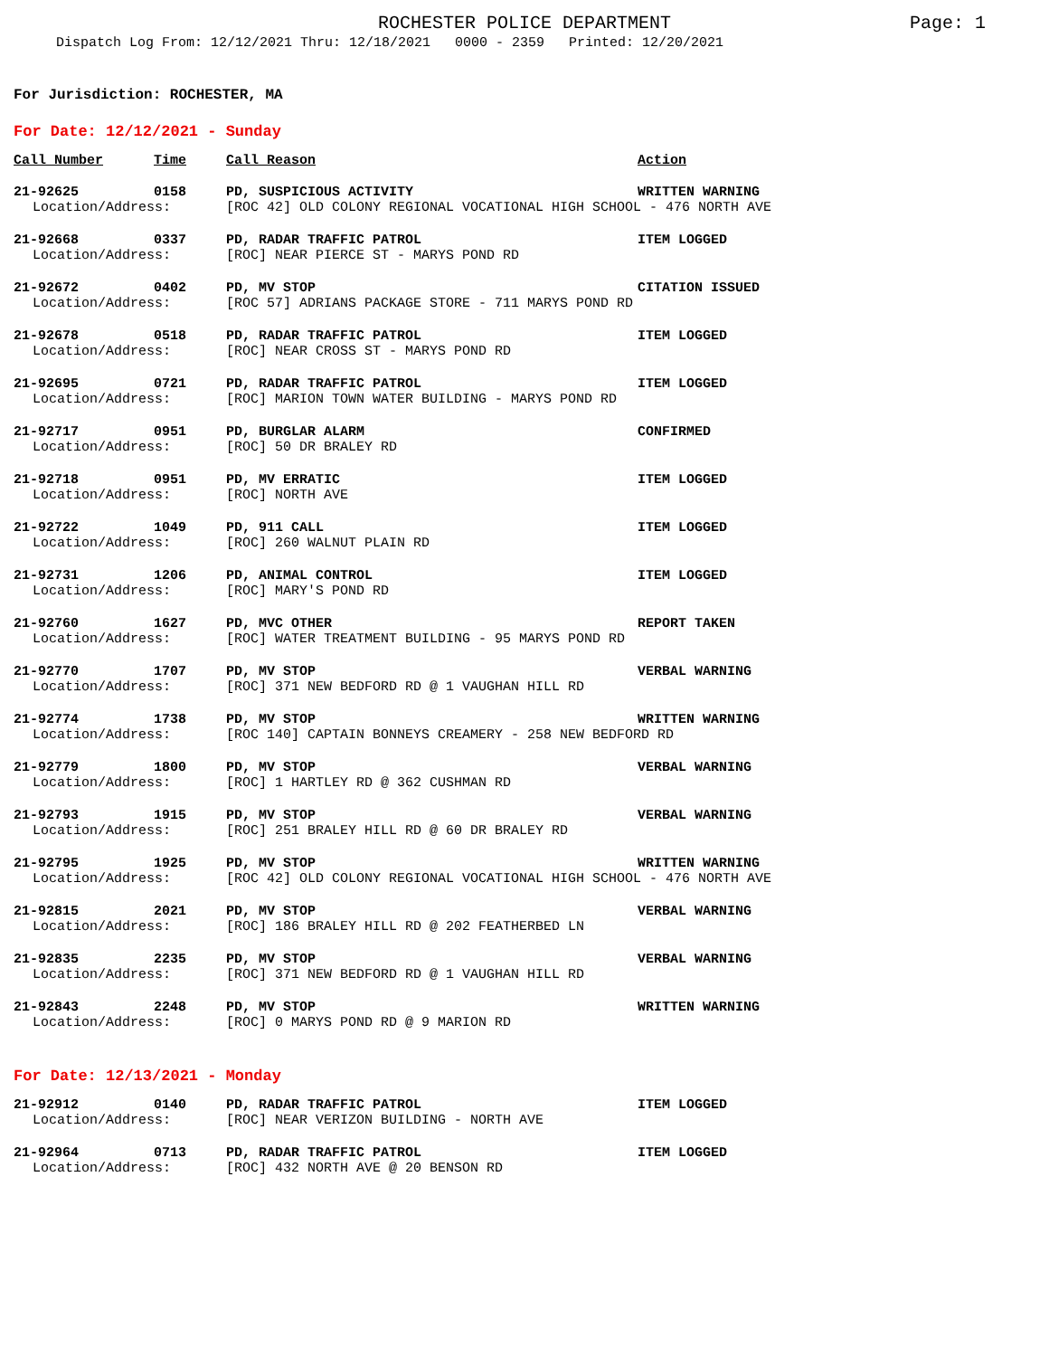ROCHESTER POLICE DEPARTMENT Page: 1
Dispatch Log From: 12/12/2021 Thru: 12/18/2021 0000 - 2359 Printed: 12/20/2021
For Jurisdiction: ROCHESTER, MA
For Date: 12/12/2021 - Sunday
| Call Number | Time | Call Reason | Action |
| --- | --- | --- | --- |
| 21-92625 | 0158 | PD, SUSPICIOUS ACTIVITY | WRITTEN WARNING |
| Location/Address: | | [ROC 42] OLD COLONY REGIONAL VOCATIONAL HIGH SCHOOL - 476 NORTH AVE | |
| 21-92668 | 0337 | PD, RADAR TRAFFIC PATROL | ITEM LOGGED |
| Location/Address: | | [ROC] NEAR PIERCE ST - MARYS POND RD | |
| 21-92672 | 0402 | PD, MV STOP | CITATION ISSUED |
| Location/Address: | | [ROC 57] ADRIANS PACKAGE STORE - 711 MARYS POND RD | |
| 21-92678 | 0518 | PD, RADAR TRAFFIC PATROL | ITEM LOGGED |
| Location/Address: | | [ROC] NEAR CROSS ST - MARYS POND RD | |
| 21-92695 | 0721 | PD, RADAR TRAFFIC PATROL | ITEM LOGGED |
| Location/Address: | | [ROC] MARION TOWN WATER BUILDING - MARYS POND RD | |
| 21-92717 | 0951 | PD, BURGLAR ALARM | CONFIRMED |
| Location/Address: | | [ROC] 50 DR BRALEY RD | |
| 21-92718 | 0951 | PD, MV ERRATIC | ITEM LOGGED |
| Location/Address: | | [ROC] NORTH AVE | |
| 21-92722 | 1049 | PD, 911 CALL | ITEM LOGGED |
| Location/Address: | | [ROC] 260 WALNUT PLAIN RD | |
| 21-92731 | 1206 | PD, ANIMAL CONTROL | ITEM LOGGED |
| Location/Address: | | [ROC] MARY'S POND RD | |
| 21-92760 | 1627 | PD, MVC OTHER | REPORT TAKEN |
| Location/Address: | | [ROC] WATER TREATMENT BUILDING - 95 MARYS POND RD | |
| 21-92770 | 1707 | PD, MV STOP | VERBAL WARNING |
| Location/Address: | | [ROC] 371 NEW BEDFORD RD @ 1 VAUGHAN HILL RD | |
| 21-92774 | 1738 | PD, MV STOP | WRITTEN WARNING |
| Location/Address: | | [ROC 140] CAPTAIN BONNEYS CREAMERY - 258 NEW BEDFORD RD | |
| 21-92779 | 1800 | PD, MV STOP | VERBAL WARNING |
| Location/Address: | | [ROC] 1 HARTLEY RD @ 362 CUSHMAN RD | |
| 21-92793 | 1915 | PD, MV STOP | VERBAL WARNING |
| Location/Address: | | [ROC] 251 BRALEY HILL RD @ 60 DR BRALEY RD | |
| 21-92795 | 1925 | PD, MV STOP | WRITTEN WARNING |
| Location/Address: | | [ROC 42] OLD COLONY REGIONAL VOCATIONAL HIGH SCHOOL - 476 NORTH AVE | |
| 21-92815 | 2021 | PD, MV STOP | VERBAL WARNING |
| Location/Address: | | [ROC] 186 BRALEY HILL RD @ 202 FEATHERBED LN | |
| 21-92835 | 2235 | PD, MV STOP | VERBAL WARNING |
| Location/Address: | | [ROC] 371 NEW BEDFORD RD @ 1 VAUGHAN HILL RD | |
| 21-92843 | 2248 | PD, MV STOP | WRITTEN WARNING |
| Location/Address: | | [ROC] 0 MARYS POND RD @ 9 MARION RD | |
For Date: 12/13/2021 - Monday
| 21-92912 | 0140 | PD, RADAR TRAFFIC PATROL | ITEM LOGGED |
| Location/Address: | | [ROC] NEAR VERIZON BUILDING - NORTH AVE | |
| 21-92964 | 0713 | PD, RADAR TRAFFIC PATROL | ITEM LOGGED |
| Location/Address: | | [ROC] 432 NORTH AVE @ 20 BENSON RD | |